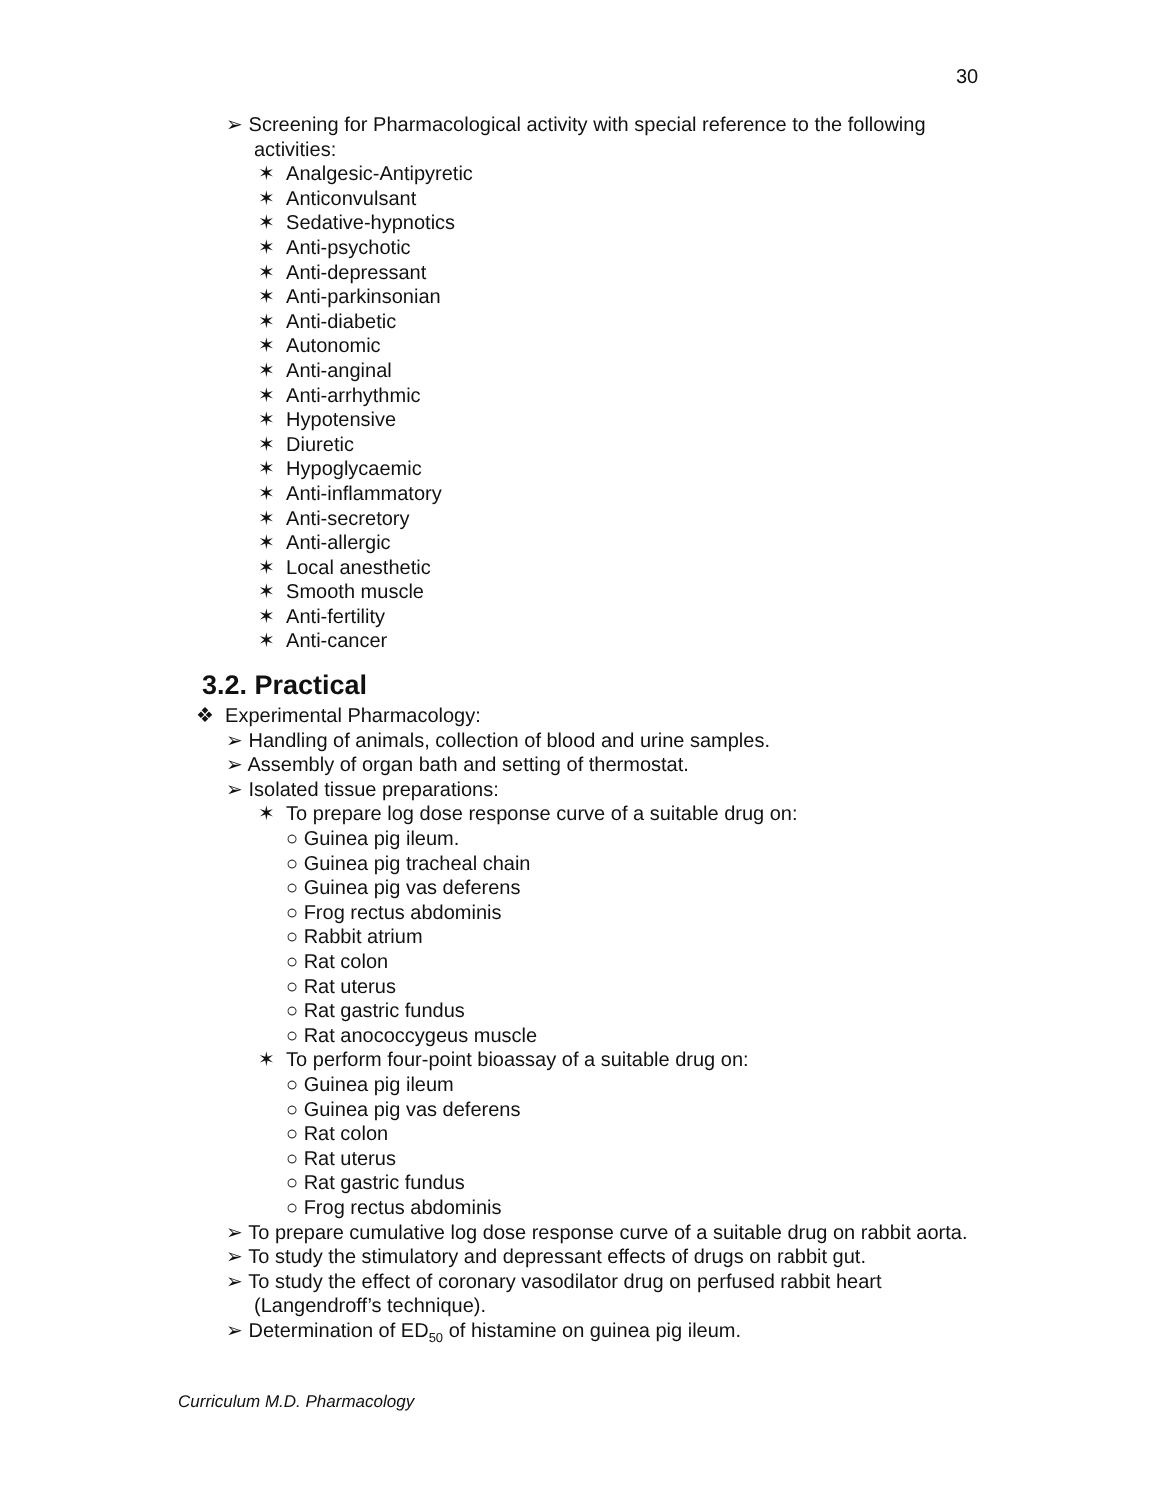30
➢ Screening for Pharmacological activity with special reference to the following activities:
✶ Analgesic-Antipyretic
✶ Anticonvulsant
✶ Sedative-hypnotics
✶ Anti-psychotic
✶ Anti-depressant
✶ Anti-parkinsonian
✶ Anti-diabetic
✶ Autonomic
✶ Anti-anginal
✶ Anti-arrhythmic
✶ Hypotensive
✶ Diuretic
✶ Hypoglycaemic
✶ Anti-inflammatory
✶ Anti-secretory
✶ Anti-allergic
✶ Local anesthetic
✶ Smooth muscle
✶ Anti-fertility
✶ Anti-cancer
3.2. Practical
❖ Experimental Pharmacology:
➢ Handling of animals, collection of blood and urine samples.
➢ Assembly of organ bath and setting of thermostat.
➢ Isolated tissue preparations:
✶ To prepare log dose response curve of a suitable drug on:
○ Guinea pig ileum.
○ Guinea pig tracheal chain
○ Guinea pig vas deferens
○ Frog rectus abdominis
○ Rabbit atrium
○ Rat colon
○ Rat uterus
○ Rat gastric fundus
○ Rat anococcygeus muscle
✶ To perform four-point bioassay of a suitable drug on:
○ Guinea pig ileum
○ Guinea pig vas deferens
○ Rat colon
○ Rat uterus
○ Rat gastric fundus
○ Frog rectus abdominis
➢ To prepare cumulative log dose response curve of a suitable drug on rabbit aorta.
➢ To study the stimulatory and depressant effects of drugs on rabbit gut.
➢ To study the effect of coronary vasodilator drug on perfused rabbit heart (Langendroff’s technique).
➢ Determination of ED<sub>50</sub> of histamine on guinea pig ileum.
Curriculum M.D. Pharmacology